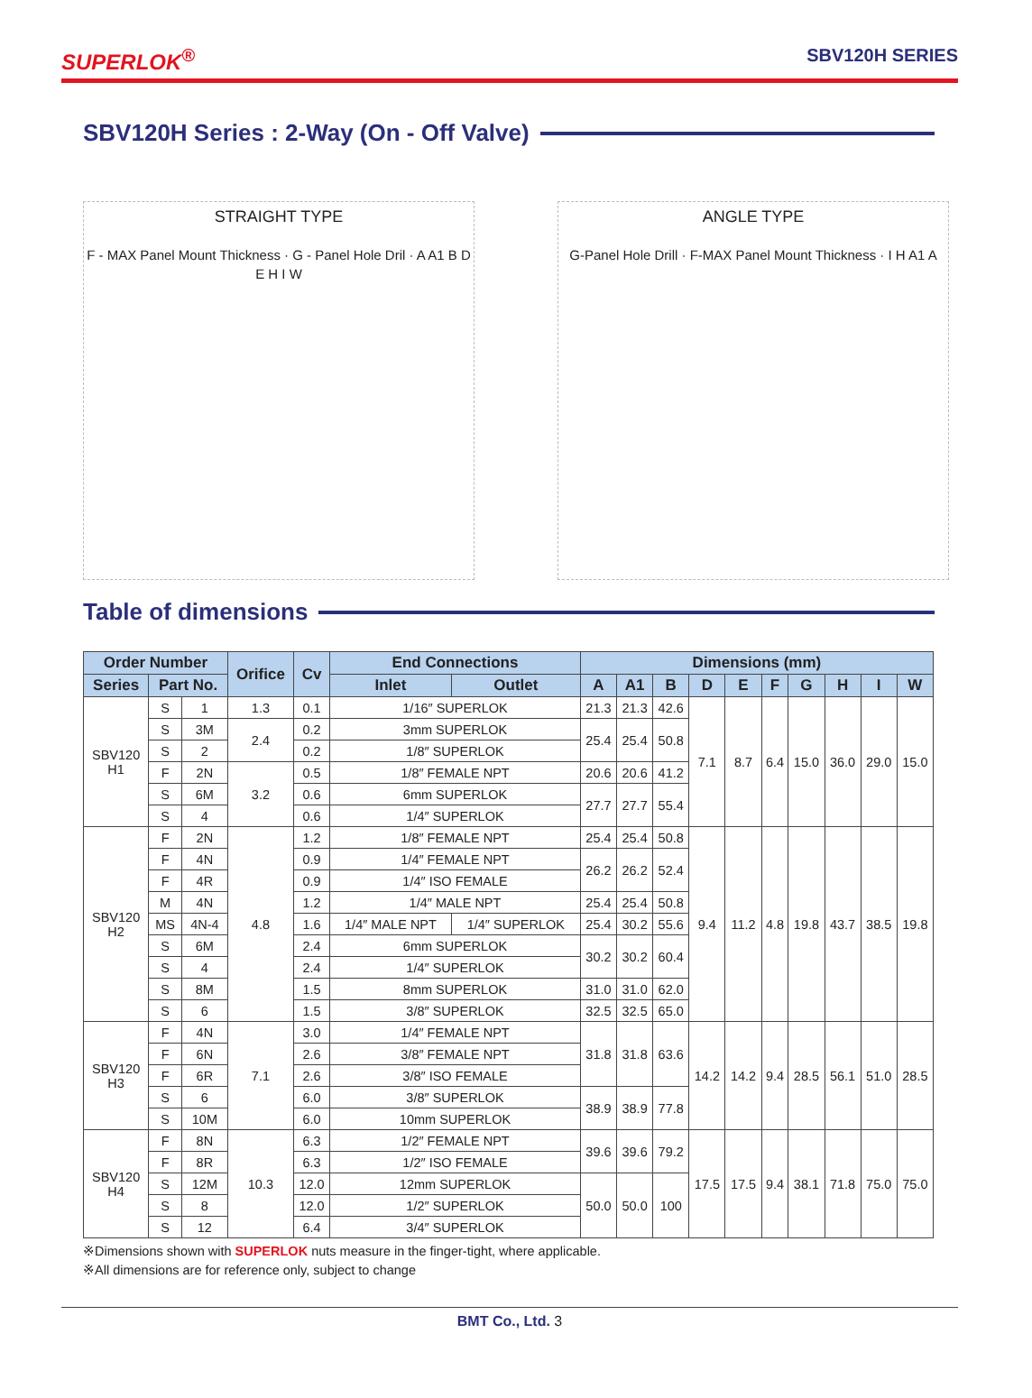SUPERLOK<sup>®</sup> SBV120H SERIES
SBV120H Series : 2-Way (On - Off Valve)
STRAIGHT TYPE
F - MAX Panel Mount Thickness · G - Panel Hole Dril · A A1 B D E H I W
ANGLE TYPE
G-Panel Hole Drill · F-MAX Panel Mount Thickness · I H A1 A
Table of dimensions
| Order Number | | | Orifice | Cv | End Connections | | Dimensions (mm) | | | | | | | | | |
| --- | --- | --- | --- | --- | --- | --- | --- | --- | --- | --- | --- | --- | --- | --- | --- | --- |
| Series | Part No. | | | | Inlet | Outlet | A | A1 | B | D | E | F | G | H | I | W |
| SBV120 H1 | S | 1 | 1.3 | 0.1 | 1/16″ SUPERLOK | | 21.3 | 21.3 | 42.6 | 7.1 | 8.7 | 6.4 | 15.0 | 36.0 | 29.0 | 15.0 |
| | S | 3M | 2.4 | 0.2 | 3mm SUPERLOK | | 25.4 | 25.4 | 50.8 | | | | | | | |
| | S | 2 | | 0.2 | 1/8″ SUPERLOK | | | | | | | | | | | |
| | F | 2N | 3.2 | 0.5 | 1/8″ FEMALE NPT | | 20.6 | 20.6 | 41.2 | | | | | | | |
| | S | 6M | | 0.6 | 6mm SUPERLOK | | 27.7 | 27.7 | 55.4 | | | | | | | |
| | S | 4 | | 0.6 | 1/4″ SUPERLOK | | | | | | | | | | | |
| SBV120 H2 | F | 2N | 4.8 | 1.2 | 1/8″ FEMALE NPT | | 25.4 | 25.4 | 50.8 | 9.4 | 11.2 | 4.8 | 19.8 | 43.7 | 38.5 | 19.8 |
| | F | 4N | | 0.9 | 1/4″ FEMALE NPT | | 26.2 | 26.2 | 52.4 | | | | | | | |
| | F | 4R | | 0.9 | 1/4″ ISO FEMALE | | | | | | | | | | | |
| | M | 4N | | 1.2 | 1/4″ MALE NPT | | 25.4 | 25.4 | 50.8 | | | | | | | |
| | MS | 4N-4 | | 1.6 | 1/4″ MALE NPT | 1/4″ SUPERLOK | 25.4 | 30.2 | 55.6 | | | | | | | |
| | S | 6M | | 2.4 | 6mm SUPERLOK | | 30.2 | 30.2 | 60.4 | | | | | | | |
| | S | 4 | | 2.4 | 1/4″ SUPERLOK | | | | | | | | | | | |
| | S | 8M | | 1.5 | 8mm SUPERLOK | | 31.0 | 31.0 | 62.0 | | | | | | | |
| | S | 6 | | 1.5 | 3/8″ SUPERLOK | | 32.5 | 32.5 | 65.0 | | | | | | | |
| SBV120 H3 | F | 4N | 7.1 | 3.0 | 1/4″ FEMALE NPT | | 31.8 | 31.8 | 63.6 | 14.2 | 14.2 | 9.4 | 28.5 | 56.1 | 51.0 | 28.5 |
| | F | 6N | | 2.6 | 3/8″ FEMALE NPT | | | | | | | | | | | |
| | F | 6R | | 2.6 | 3/8″ ISO FEMALE | | | | | | | | | | | |
| | S | 6 | | 6.0 | 3/8″ SUPERLOK | | 38.9 | 38.9 | 77.8 | | | | | | | |
| | S | 10M | | 6.0 | 10mm SUPERLOK | | | | | | | | | | | |
| SBV120 H4 | F | 8N | 10.3 | 6.3 | 1/2″ FEMALE NPT | | 39.6 | 39.6 | 79.2 | 17.5 | 17.5 | 9.4 | 38.1 | 71.8 | 75.0 | 75.0 |
| | F | 8R | | 6.3 | 1/2″ ISO FEMALE | | | | | | | | | | | |
| | S | 12M | | 12.0 | 12mm SUPERLOK | | 50.0 | 50.0 | 100 | | | | | | | |
| | S | 8 | | 12.0 | 1/2″ SUPERLOK | | | | | | | | | | | |
| | S | 12 | | 6.4 | 3/4″ SUPERLOK | | | | | | | | | | | |
※Dimensions shown with SUPERLOK nuts measure in the finger-tight, where applicable.
※All dimensions are for reference only, subject to change
BMT Co., Ltd. 3